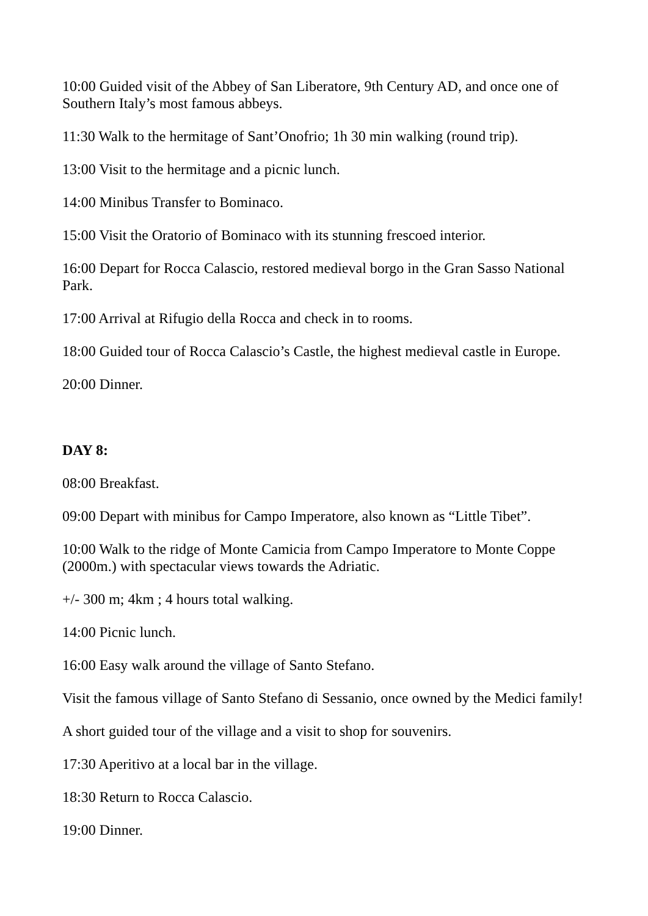10:00 Guided visit of the Abbey of San Liberatore, 9th Century AD, and once one of Southern Italy’s most famous abbeys.
11:30 Walk to the hermitage of Sant’Onofrio; 1h 30 min walking (round trip).
13:00 Visit to the hermitage and a picnic lunch.
14:00 Minibus Transfer to Bominaco.
15:00 Visit the Oratorio of Bominaco with its stunning frescoed interior.
16:00 Depart for Rocca Calascio, restored medieval borgo in the Gran Sasso National Park.
17:00 Arrival at Rifugio della Rocca and check in to rooms.
18:00 Guided tour of Rocca Calascio’s Castle, the highest medieval castle in Europe.
20:00 Dinner.
DAY 8:
08:00 Breakfast.
09:00 Depart with minibus for Campo Imperatore, also known as “Little Tibet”.
10:00 Walk to the ridge of Monte Camicia from Campo Imperatore to Monte Coppe (2000m.) with spectacular views towards the Adriatic.
+/- 300 m; 4km ; 4 hours total walking.
14:00 Picnic lunch.
16:00 Easy walk around the village of Santo Stefano.
Visit the famous village of Santo Stefano di Sessanio, once owned by the Medici family!
A short guided tour of the village and a visit to shop for souvenirs.
17:30 Aperitivo at a local bar in the village.
18:30 Return to Rocca Calascio.
19:00 Dinner.